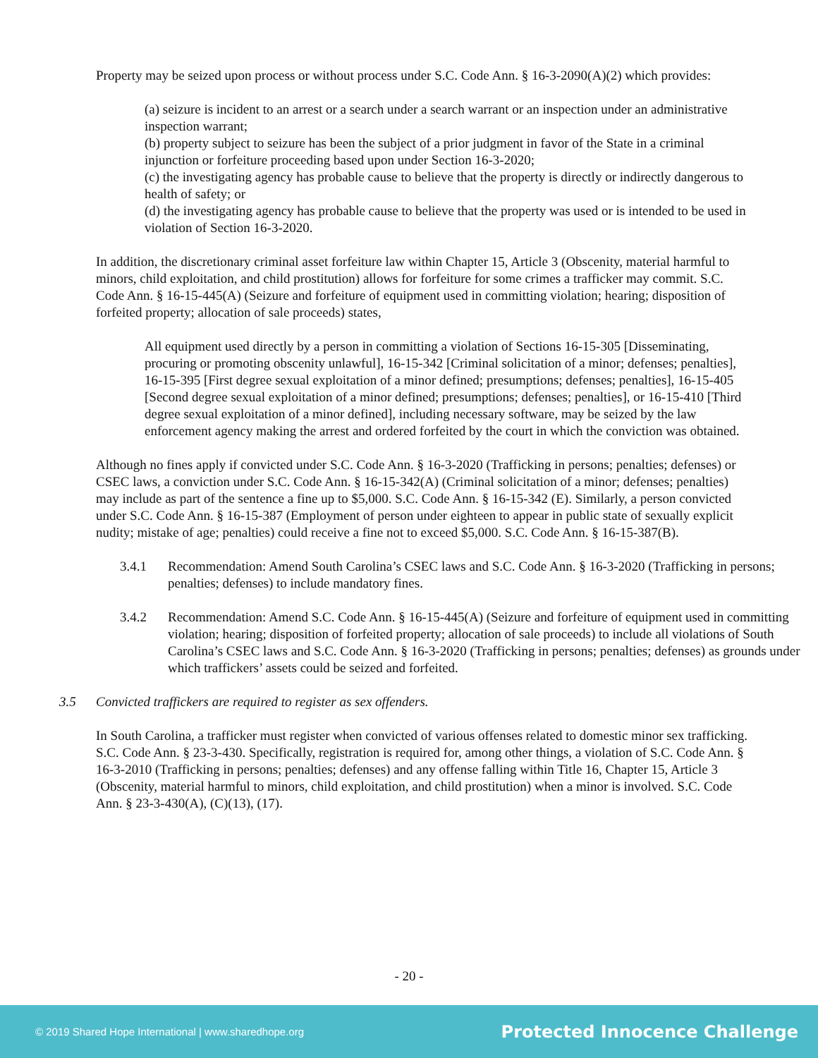Property may be seized upon process or without process under S.C. Code Ann. § 16-3-2090(A)(2) which provides:
(a) seizure is incident to an arrest or a search under a search warrant or an inspection under an administrative inspection warrant;
(b) property subject to seizure has been the subject of a prior judgment in favor of the State in a criminal injunction or forfeiture proceeding based upon under Section 16-3-2020;
(c) the investigating agency has probable cause to believe that the property is directly or indirectly dangerous to health of safety; or
(d) the investigating agency has probable cause to believe that the property was used or is intended to be used in violation of Section 16-3-2020.
In addition, the discretionary criminal asset forfeiture law within Chapter 15, Article 3 (Obscenity, material harmful to minors, child exploitation, and child prostitution) allows for forfeiture for some crimes a trafficker may commit. S.C. Code Ann. § 16-15-445(A) (Seizure and forfeiture of equipment used in committing violation; hearing; disposition of forfeited property; allocation of sale proceeds) states,
All equipment used directly by a person in committing a violation of Sections 16-15-305 [Disseminating, procuring or promoting obscenity unlawful], 16-15-342 [Criminal solicitation of a minor; defenses; penalties], 16-15-395 [First degree sexual exploitation of a minor defined; presumptions; defenses; penalties], 16-15-405 [Second degree sexual exploitation of a minor defined; presumptions; defenses; penalties], or 16-15-410 [Third degree sexual exploitation of a minor defined], including necessary software, may be seized by the law enforcement agency making the arrest and ordered forfeited by the court in which the conviction was obtained.
Although no fines apply if convicted under S.C. Code Ann. § 16-3-2020 (Trafficking in persons; penalties; defenses) or CSEC laws, a conviction under S.C. Code Ann. § 16-15-342(A) (Criminal solicitation of a minor; defenses; penalties) may include as part of the sentence a fine up to $5,000. S.C. Code Ann. § 16-15-342 (E). Similarly, a person convicted under S.C. Code Ann. § 16-15-387 (Employment of person under eighteen to appear in public state of sexually explicit nudity; mistake of age; penalties) could receive a fine not to exceed $5,000. S.C. Code Ann. § 16-15-387(B).
3.4.1 Recommendation: Amend South Carolina’s CSEC laws and S.C. Code Ann. § 16-3-2020 (Trafficking in persons; penalties; defenses) to include mandatory fines.
3.4.2 Recommendation: Amend S.C. Code Ann. § 16-15-445(A) (Seizure and forfeiture of equipment used in committing violation; hearing; disposition of forfeited property; allocation of sale proceeds) to include all violations of South Carolina’s CSEC laws and S.C. Code Ann. § 16-3-2020 (Trafficking in persons; penalties; defenses) as grounds under which traffickers’ assets could be seized and forfeited.
3.5 Convicted traffickers are required to register as sex offenders.
In South Carolina, a trafficker must register when convicted of various offenses related to domestic minor sex trafficking. S.C. Code Ann. § 23-3-430. Specifically, registration is required for, among other things, a violation of S.C. Code Ann. § 16-3-2010 (Trafficking in persons; penalties; defenses) and any offense falling within Title 16, Chapter 15, Article 3 (Obscenity, material harmful to minors, child exploitation, and child prostitution) when a minor is involved. S.C. Code Ann. § 23-3-430(A), (C)(13), (17).
- 20 -
© 2019 Shared Hope International | www.sharedhope.org Protected Innocence Challenge